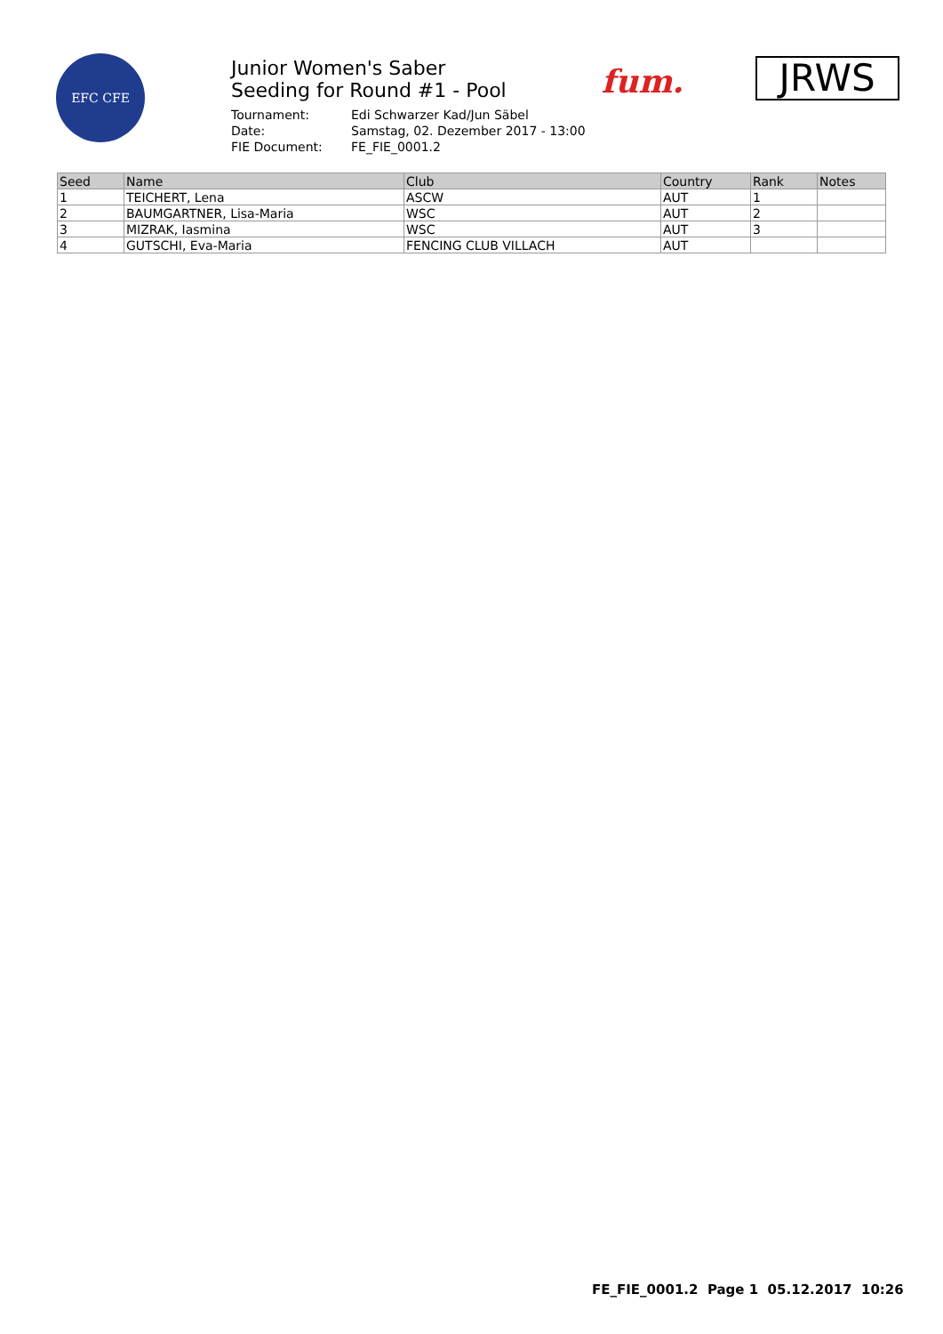EFC CFE
Junior Women's Saber
Seeding for Round #1 - Pool
Tournament: Edi Schwarzer Kad/Jun Säbel Date: Samstag, 02. Dezember 2017 - 13:00 FIE Document: FE_FIE_0001.2
fum.
JRWS
| Seed | Name | Club | Country | Rank | Notes |
| --- | --- | --- | --- | --- | --- |
| 1 | TEICHERT, Lena | ASCW | AUT | 1 | |
| 2 | BAUMGARTNER, Lisa-Maria | WSC | AUT | 2 | |
| 3 | MIZRAK, Iasmina | WSC | AUT | 3 | |
| 4 | GUTSCHI, Eva-Maria | FENCING CLUB VILLACH | AUT | | |
FE_FIE_0001.2 Page 1 05.12.2017 10:26